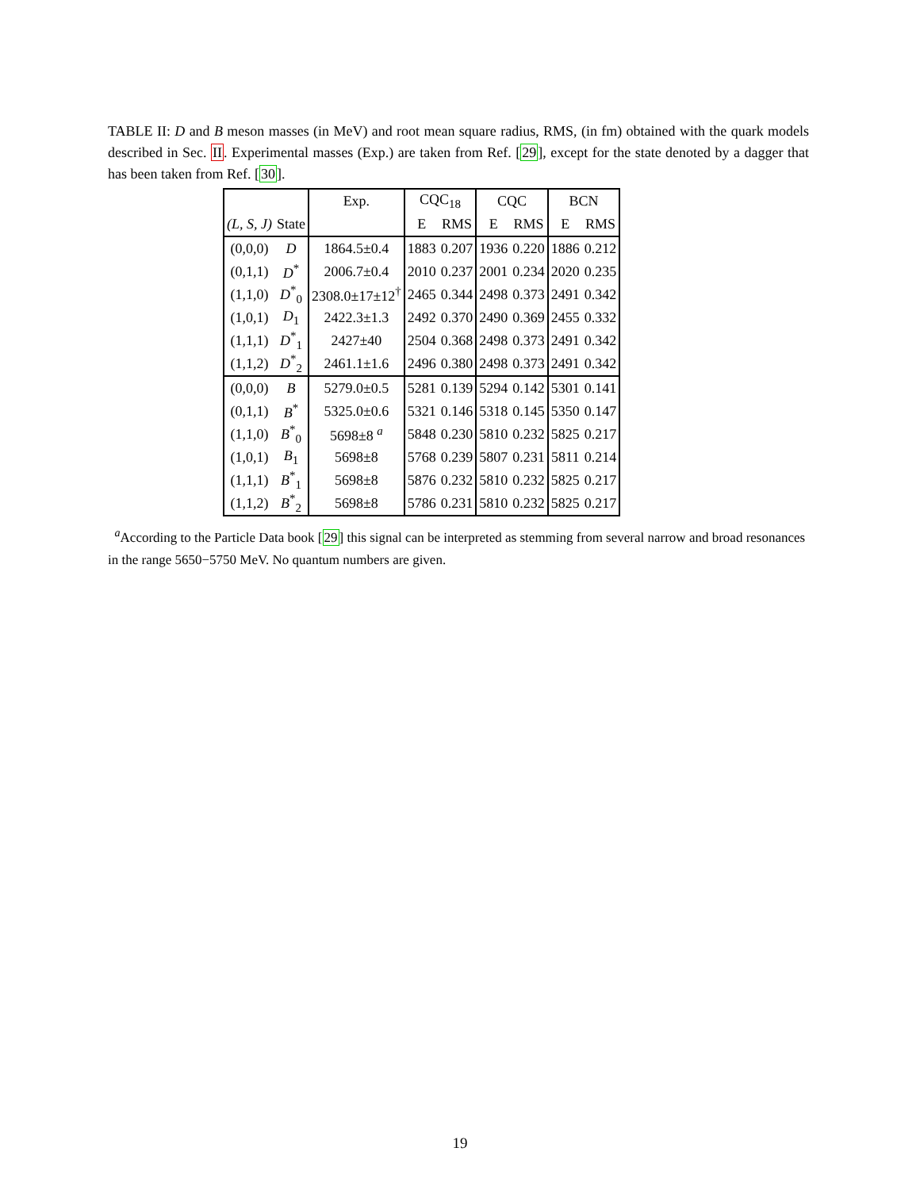TABLE II: D and B meson masses (in MeV) and root mean square radius, RMS, (in fm) obtained with the quark models described in Sec. II. Experimental masses (Exp.) are taken from Ref. [29], except for the state denoted by a dagger that has been taken from Ref. [30].
| | | Exp. | CQC<sub>18</sub> | | CQC | | BCN | |
| --- | --- | --- | --- | --- | --- | --- | --- | --- |
| (L, S, J) | State | | E | RMS | E | RMS | E | RMS |
| (0,0,0) | D | 1864.5±0.4 | 1883 | 0.207 | 1936 | 0.220 | 1886 | 0.212 |
| (0,1,1) | D<sup>*</sup> | 2006.7±0.4 | 2010 | 0.237 | 2001 | 0.234 | 2020 | 0.235 |
| (1,1,0) | D<sup>*</sup><sub>0</sub> | 2308.0±17±12<sup>†</sup> | 2465 | 0.344 | 2498 | 0.373 | 2491 | 0.342 |
| (1,0,1) | D<sub>1</sub> | 2422.3±1.3 | 2492 | 0.370 | 2490 | 0.369 | 2455 | 0.332 |
| (1,1,1) | D<sup>*</sup><sub>1</sub> | 2427±40 | 2504 | 0.368 | 2498 | 0.373 | 2491 | 0.342 |
| (1,1,2) | D<sup>*</sup><sub>2</sub> | 2461.1±1.6 | 2496 | 0.380 | 2498 | 0.373 | 2491 | 0.342 |
| (0,0,0) | B | 5279.0±0.5 | 5281 | 0.139 | 5294 | 0.142 | 5301 | 0.141 |
| (0,1,1) | B<sup>*</sup> | 5325.0±0.6 | 5321 | 0.146 | 5318 | 0.145 | 5350 | 0.147 |
| (1,1,0) | B<sup>*</sup><sub>0</sub> | 5698±8 <sup>a</sup> | 5848 | 0.230 | 5810 | 0.232 | 5825 | 0.217 |
| (1,0,1) | B<sub>1</sub> | 5698±8 | 5768 | 0.239 | 5807 | 0.231 | 5811 | 0.214 |
| (1,1,1) | B<sup>*</sup><sub>1</sub> | 5698±8 | 5876 | 0.232 | 5810 | 0.232 | 5825 | 0.217 |
| (1,1,2) | B<sup>*</sup><sub>2</sub> | 5698±8 | 5786 | 0.231 | 5810 | 0.232 | 5825 | 0.217 |
<sup>a</sup> According to the Particle Data book [29] this signal can be interpreted as stemming from several narrow and broad resonances in the range 5650−5750 MeV. No quantum numbers are given.
19